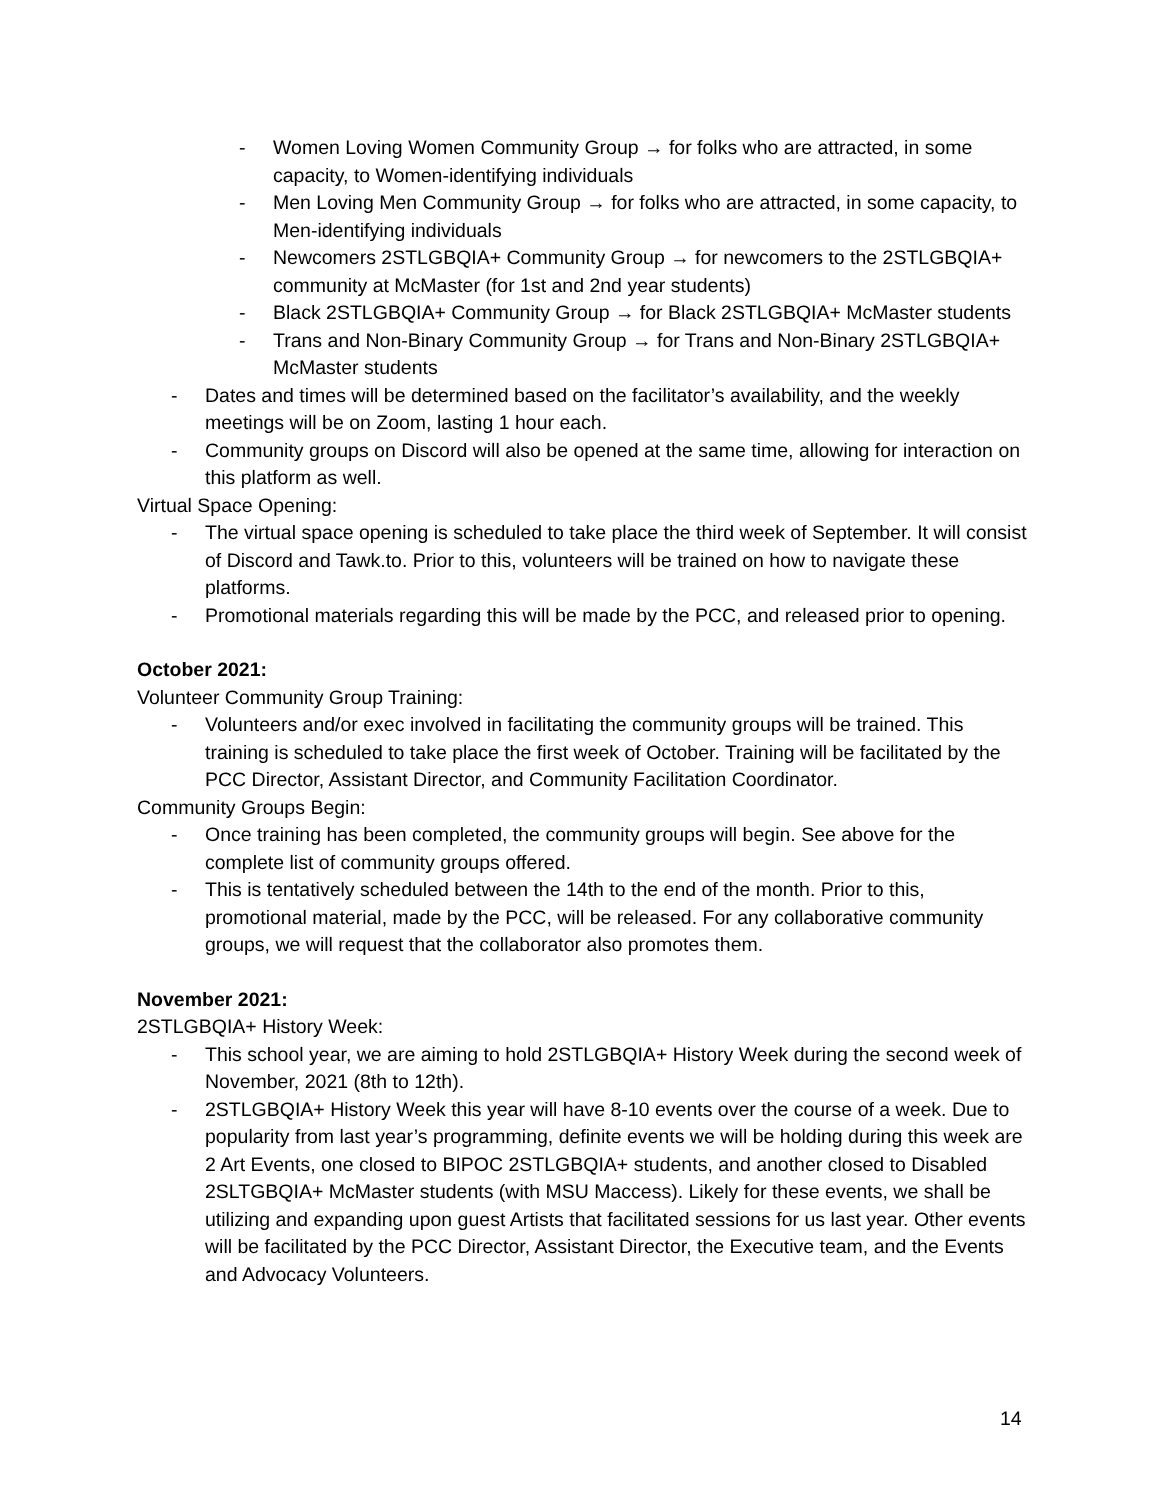- Women Loving Women Community Group → for folks who are attracted, in some capacity, to Women-identifying individuals
- Men Loving Men Community Group → for folks who are attracted, in some capacity, to Men-identifying individuals
- Newcomers 2STLGBQIA+ Community Group → for newcomers to the 2STLGBQIA+ community at McMaster (for 1st and 2nd year students)
- Black 2STLGBQIA+ Community Group → for Black 2STLGBQIA+ McMaster students
- Trans and Non-Binary Community Group → for Trans and Non-Binary 2STLGBQIA+ McMaster students
- Dates and times will be determined based on the facilitator’s availability, and the weekly meetings will be on Zoom, lasting 1 hour each.
- Community groups on Discord will also be opened at the same time, allowing for interaction on this platform as well.
Virtual Space Opening:
- The virtual space opening is scheduled to take place the third week of September. It will consist of Discord and Tawk.to. Prior to this, volunteers will be trained on how to navigate these platforms.
- Promotional materials regarding this will be made by the PCC, and released prior to opening.
October 2021:
Volunteer Community Group Training:
- Volunteers and/or exec involved in facilitating the community groups will be trained. This training is scheduled to take place the first week of October. Training will be facilitated by the PCC Director, Assistant Director, and Community Facilitation Coordinator.
Community Groups Begin:
- Once training has been completed, the community groups will begin. See above for the complete list of community groups offered.
- This is tentatively scheduled between the 14th to the end of the month. Prior to this, promotional material, made by the PCC, will be released. For any collaborative community groups, we will request that the collaborator also promotes them.
November 2021:
2STLGBQIA+ History Week:
- This school year, we are aiming to hold 2STLGBQIA+ History Week during the second week of November, 2021 (8th to 12th).
- 2STLGBQIA+ History Week this year will have 8-10 events over the course of a week. Due to popularity from last year’s programming, definite events we will be holding during this week are 2 Art Events, one closed to BIPOC 2STLGBQIA+ students, and another closed to Disabled 2SLTGBQIA+ McMaster students (with MSU Maccess). Likely for these events, we shall be utilizing and expanding upon guest Artists that facilitated sessions for us last year. Other events will be facilitated by the PCC Director, Assistant Director, the Executive team, and the Events and Advocacy Volunteers.
14